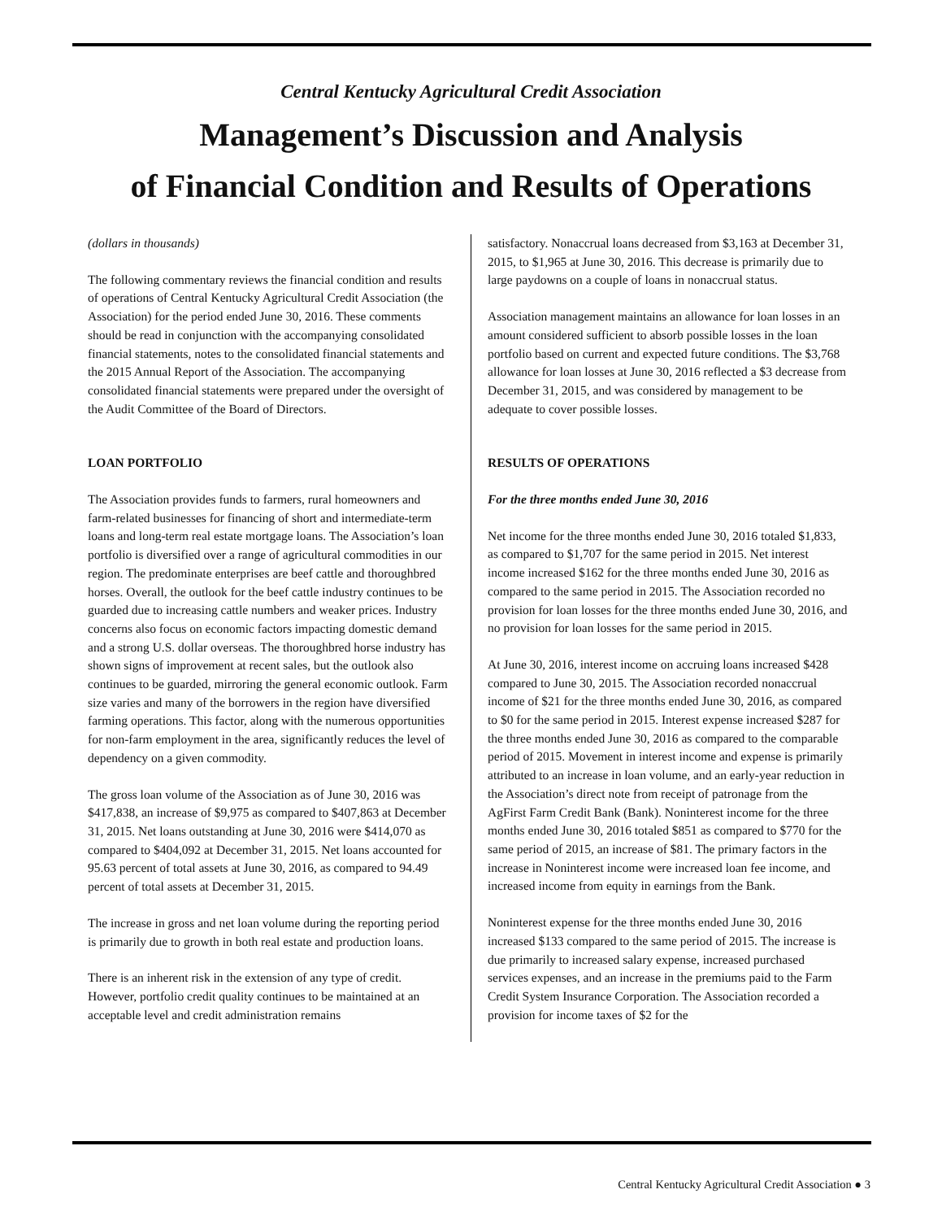Central Kentucky Agricultural Credit Association
Management’s Discussion and Analysis
of Financial Condition and Results of Operations
(dollars in thousands)
The following commentary reviews the financial condition and results of operations of Central Kentucky Agricultural Credit Association (the Association) for the period ended June 30, 2016. These comments should be read in conjunction with the accompanying consolidated financial statements, notes to the consolidated financial statements and the 2015 Annual Report of the Association. The accompanying consolidated financial statements were prepared under the oversight of the Audit Committee of the Board of Directors.
LOAN PORTFOLIO
The Association provides funds to farmers, rural homeowners and farm-related businesses for financing of short and intermediate-term loans and long-term real estate mortgage loans. The Association’s loan portfolio is diversified over a range of agricultural commodities in our region. The predominate enterprises are beef cattle and thoroughbred horses. Overall, the outlook for the beef cattle industry continues to be guarded due to increasing cattle numbers and weaker prices. Industry concerns also focus on economic factors impacting domestic demand and a strong U.S. dollar overseas. The thoroughbred horse industry has shown signs of improvement at recent sales, but the outlook also continues to be guarded, mirroring the general economic outlook. Farm size varies and many of the borrowers in the region have diversified farming operations. This factor, along with the numerous opportunities for non-farm employment in the area, significantly reduces the level of dependency on a given commodity.
The gross loan volume of the Association as of June 30, 2016 was $417,838, an increase of $9,975 as compared to $407,863 at December 31, 2015. Net loans outstanding at June 30, 2016 were $414,070 as compared to $404,092 at December 31, 2015. Net loans accounted for 95.63 percent of total assets at June 30, 2016, as compared to 94.49 percent of total assets at December 31, 2015.
The increase in gross and net loan volume during the reporting period is primarily due to growth in both real estate and production loans.
There is an inherent risk in the extension of any type of credit. However, portfolio credit quality continues to be maintained at an acceptable level and credit administration remains
satisfactory. Nonaccrual loans decreased from $3,163 at December 31, 2015, to $1,965 at June 30, 2016. This decrease is primarily due to large paydowns on a couple of loans in nonaccrual status.
Association management maintains an allowance for loan losses in an amount considered sufficient to absorb possible losses in the loan portfolio based on current and expected future conditions. The $3,768 allowance for loan losses at June 30, 2016 reflected a $3 decrease from December 31, 2015, and was considered by management to be adequate to cover possible losses.
RESULTS OF OPERATIONS
For the three months ended June 30, 2016
Net income for the three months ended June 30, 2016 totaled $1,833, as compared to $1,707 for the same period in 2015. Net interest income increased $162 for the three months ended June 30, 2016 as compared to the same period in 2015. The Association recorded no provision for loan losses for the three months ended June 30, 2016, and no provision for loan losses for the same period in 2015.
At June 30, 2016, interest income on accruing loans increased $428 compared to June 30, 2015. The Association recorded nonaccrual income of $21 for the three months ended June 30, 2016, as compared to $0 for the same period in 2015. Interest expense increased $287 for the three months ended June 30, 2016 as compared to the comparable period of 2015. Movement in interest income and expense is primarily attributed to an increase in loan volume, and an early-year reduction in the Association’s direct note from receipt of patronage from the AgFirst Farm Credit Bank (Bank). Noninterest income for the three months ended June 30, 2016 totaled $851 as compared to $770 for the same period of 2015, an increase of $81. The primary factors in the increase in Noninterest income were increased loan fee income, and increased income from equity in earnings from the Bank.
Noninterest expense for the three months ended June 30, 2016 increased $133 compared to the same period of 2015. The increase is due primarily to increased salary expense, increased purchased services expenses, and an increase in the premiums paid to the Farm Credit System Insurance Corporation. The Association recorded a provision for income taxes of $2 for the
Central Kentucky Agricultural Credit Association ● 3